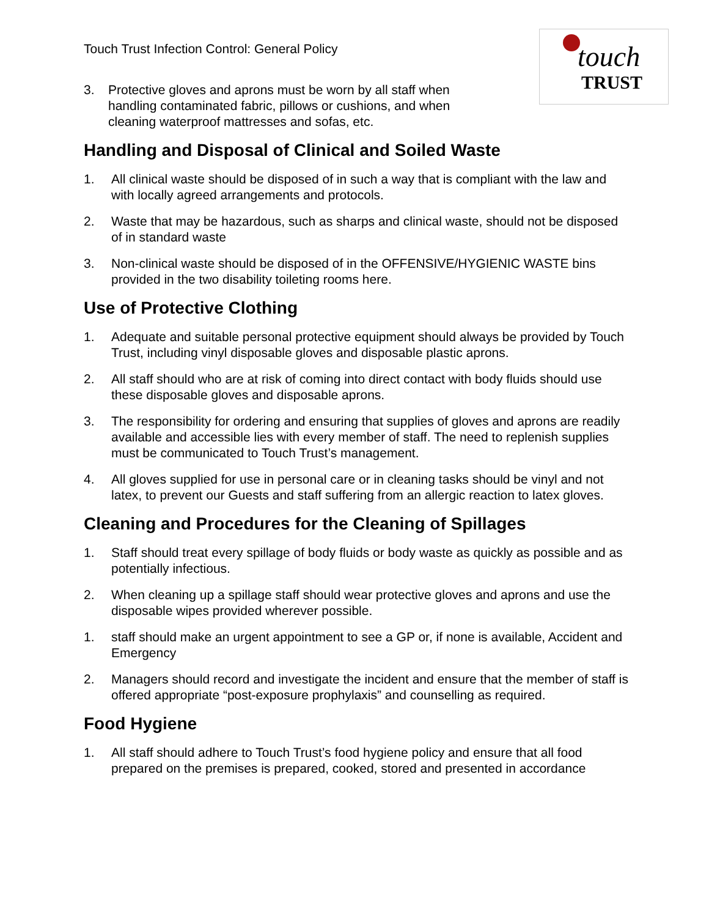touch
TRUST
Touch Trust Infection Control: General Policy
3. Protective gloves and aprons must be worn by all staff when handling contaminated fabric, pillows or cushions, and when cleaning waterproof mattresses and sofas, etc.
Handling and Disposal of Clinical and Soiled Waste
1. All clinical waste should be disposed of in such a way that is compliant with the law and with locally agreed arrangements and protocols.
2. Waste that may be hazardous, such as sharps and clinical waste, should not be disposed of in standard waste
3. Non-clinical waste should be disposed of in the OFFENSIVE/HYGIENIC WASTE bins provided in the two disability toileting rooms here.
Use of Protective Clothing
1. Adequate and suitable personal protective equipment should always be provided by Touch Trust, including vinyl disposable gloves and disposable plastic aprons.
2. All staff should who are at risk of coming into direct contact with body fluids should use these disposable gloves and disposable aprons.
3. The responsibility for ordering and ensuring that supplies of gloves and aprons are readily available and accessible lies with every member of staff. The need to replenish supplies must be communicated to Touch Trust’s management.
4. All gloves supplied for use in personal care or in cleaning tasks should be vinyl and not latex, to prevent our Guests and staff suffering from an allergic reaction to latex gloves.
Cleaning and Procedures for the Cleaning of Spillages
1. Staff should treat every spillage of body fluids or body waste as quickly as possible and as potentially infectious.
2. When cleaning up a spillage staff should wear protective gloves and aprons and use the disposable wipes provided wherever possible.
1. staff should make an urgent appointment to see a GP or, if none is available, Accident and Emergency
2. Managers should record and investigate the incident and ensure that the member of staff is offered appropriate “post-exposure prophylaxis” and counselling as required.
Food Hygiene
1. All staff should adhere to Touch Trust’s food hygiene policy and ensure that all food prepared on the premises is prepared, cooked, stored and presented in accordance